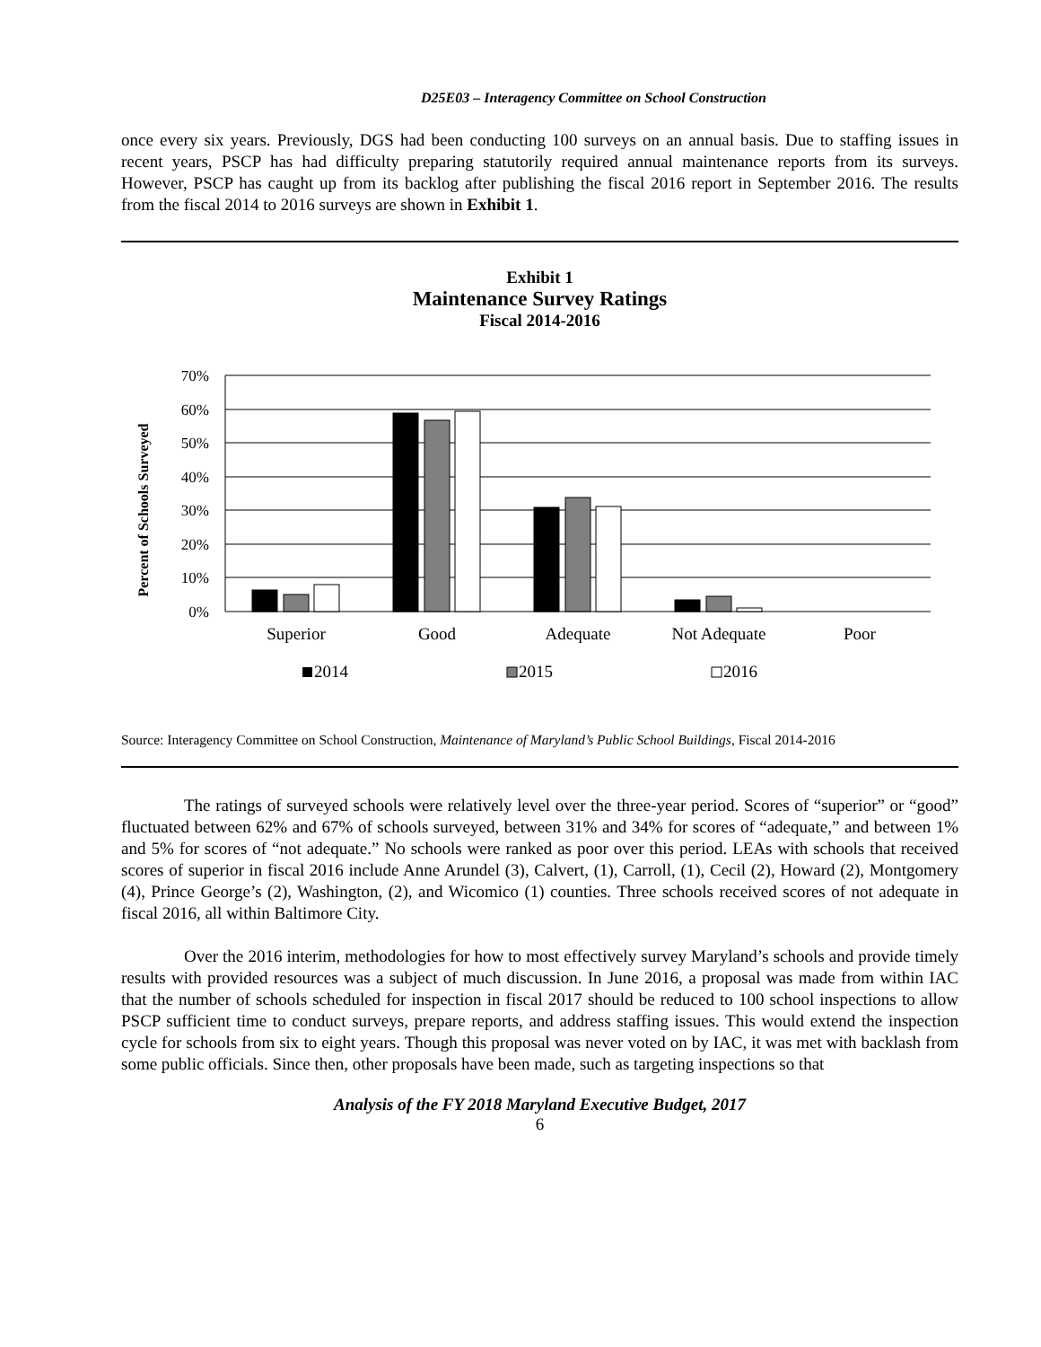D25E03 – Interagency Committee on School Construction
once every six years. Previously, DGS had been conducting 100 surveys on an annual basis. Due to staffing issues in recent years, PSCP has had difficulty preparing statutorily required annual maintenance reports from its surveys. However, PSCP has caught up from its backlog after publishing the fiscal 2016 report in September 2016. The results from the fiscal 2014 to 2016 surveys are shown in Exhibit 1.
Exhibit 1
Maintenance Survey Ratings
Fiscal 2014-2016
Percent of Schools Surveyed
70%
60%
50%
40%
30%
20%
10%
0%
Superior
Good
Adequate
Not Adequate
Poor
2014
2015
2016
Source: Interagency Committee on School Construction, Maintenance of Maryland’s Public School Buildings, Fiscal 2014-2016
The ratings of surveyed schools were relatively level over the three-year period. Scores of “superior” or “good” fluctuated between 62% and 67% of schools surveyed, between 31% and 34% for scores of “adequate,” and between 1% and 5% for scores of “not adequate.” No schools were ranked as poor over this period. LEAs with schools that received scores of superior in fiscal 2016 include Anne Arundel (3), Calvert, (1), Carroll, (1), Cecil (2), Howard (2), Montgomery (4), Prince George’s (2), Washington, (2), and Wicomico (1) counties. Three schools received scores of not adequate in fiscal 2016, all within Baltimore City.
Over the 2016 interim, methodologies for how to most effectively survey Maryland’s schools and provide timely results with provided resources was a subject of much discussion. In June 2016, a proposal was made from within IAC that the number of schools scheduled for inspection in fiscal 2017 should be reduced to 100 school inspections to allow PSCP sufficient time to conduct surveys, prepare reports, and address staffing issues. This would extend the inspection cycle for schools from six to eight years. Though this proposal was never voted on by IAC, it was met with backlash from some public officials. Since then, other proposals have been made, such as targeting inspections so that
Analysis of the FY 2018 Maryland Executive Budget, 2017
6